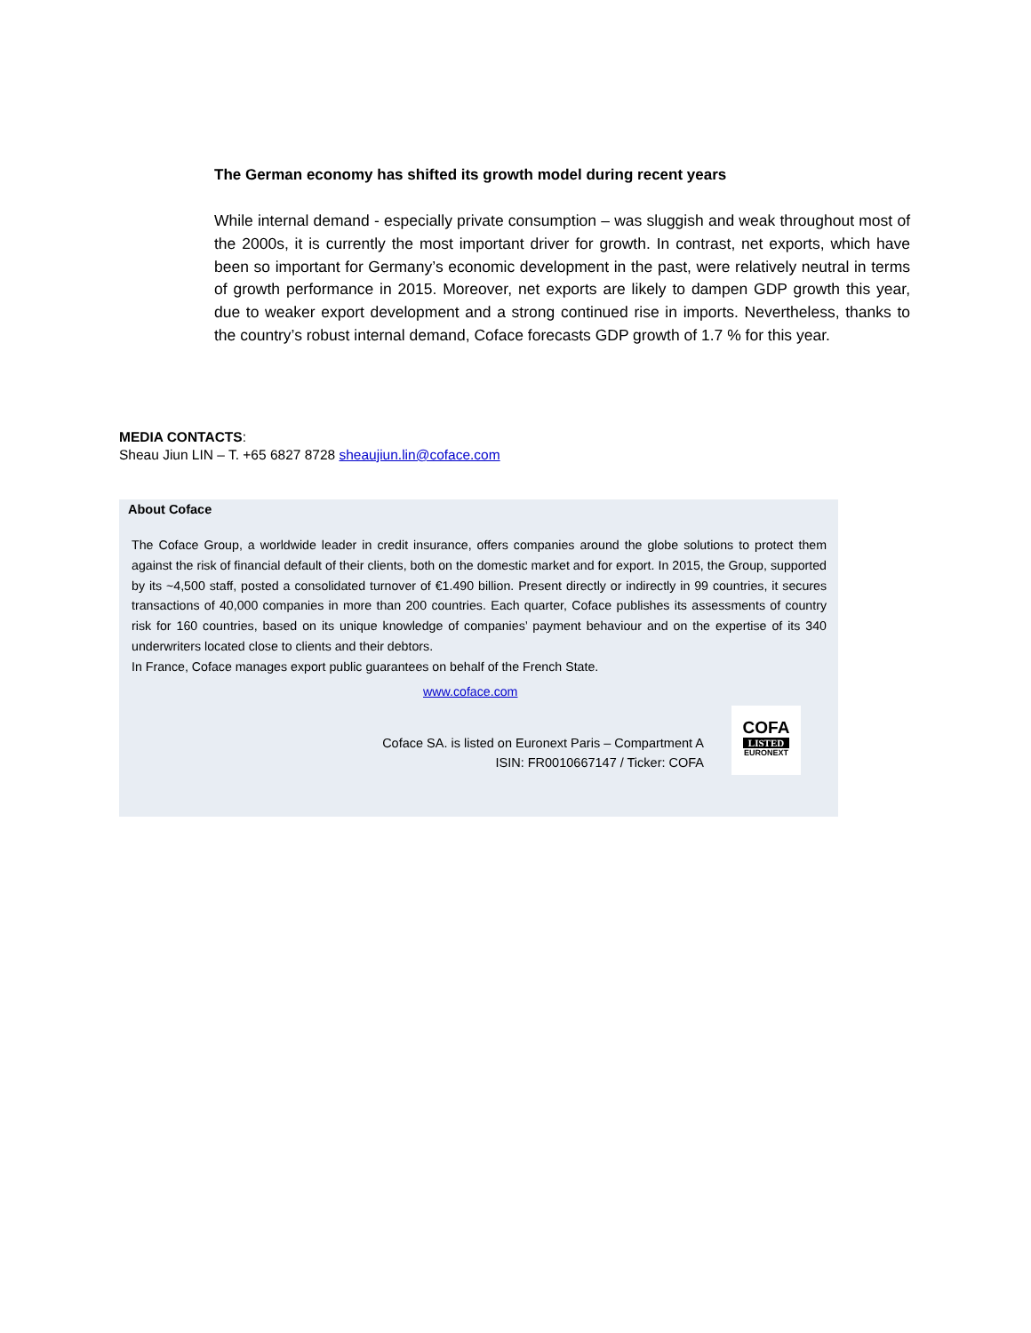The German economy has shifted its growth model during recent years
While internal demand - especially private consumption – was sluggish and weak throughout most of the 2000s, it is currently the most important driver for growth. In contrast, net exports, which have been so important for Germany’s economic development in the past, were relatively neutral in terms of growth performance in 2015. Moreover, net exports are likely to dampen GDP growth this year, due to weaker export development and a strong continued rise in imports. Nevertheless, thanks to the country’s robust internal demand, Coface forecasts GDP growth of 1.7 % for this year.
MEDIA CONTACTS:
Sheau Jiun LIN – T. +65 6827 8728 sheaujiun.lin@coface.com
About Coface
The Coface Group, a worldwide leader in credit insurance, offers companies around the globe solutions to protect them against the risk of financial default of their clients, both on the domestic market and for export. In 2015, the Group, supported by its ~4,500 staff, posted a consolidated turnover of €1.490 billion. Present directly or indirectly in 99 countries, it secures transactions of 40,000 companies in more than 200 countries. Each quarter, Coface publishes its assessments of country risk for 160 countries, based on its unique knowledge of companies’ payment behaviour and on the expertise of its 340 underwriters located close to clients and their debtors.
In France, Coface manages export public guarantees on behalf of the French State.
www.coface.com
Coface SA. is listed on Euronext Paris – Compartment A
ISIN: FR0010667147 / Ticker: COFA
COFA
LISTED
EURONEXT